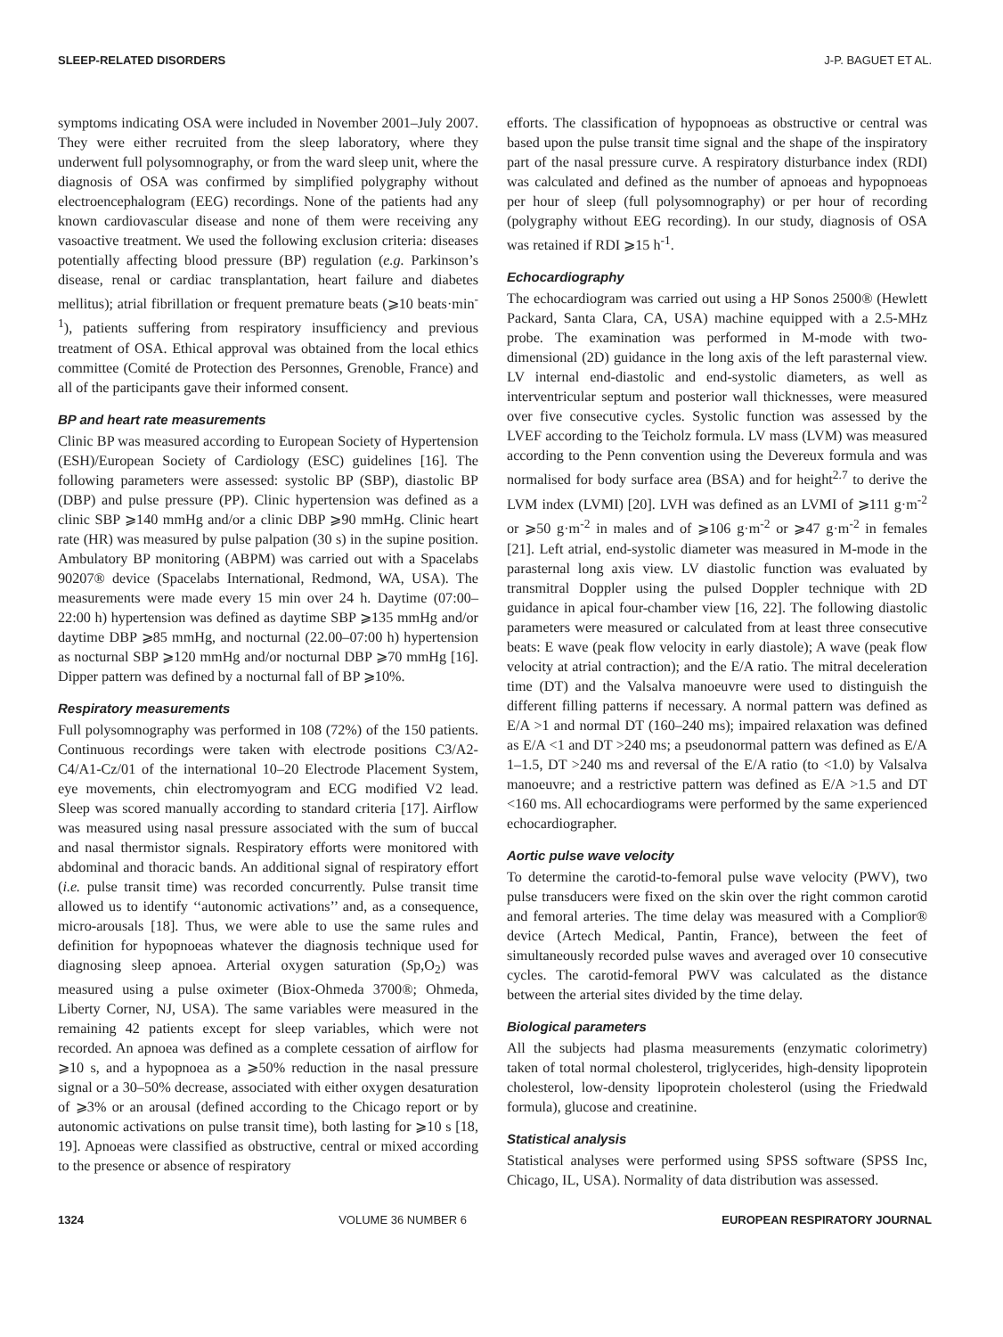SLEEP-RELATED DISORDERS J-P. BAGUET ET AL.
symptoms indicating OSA were included in November 2001–July 2007. They were either recruited from the sleep laboratory, where they underwent full polysomnography, or from the ward sleep unit, where the diagnosis of OSA was confirmed by simplified polygraphy without electroencephalogram (EEG) recordings. None of the patients had any known cardiovascular disease and none of them were receiving any vasoactive treatment. We used the following exclusion criteria: diseases potentially affecting blood pressure (BP) regulation (e.g. Parkinson’s disease, renal or cardiac transplantation, heart failure and diabetes mellitus); atrial fibrillation or frequent premature beats (⩾10 beats·min<sup>-1</sup>), patients suffering from respiratory insufficiency and previous treatment of OSA. Ethical approval was obtained from the local ethics committee (Comité de Protection des Personnes, Grenoble, France) and all of the participants gave their informed consent.
BP and heart rate measurements
Clinic BP was measured according to European Society of Hypertension (ESH)/European Society of Cardiology (ESC) guidelines [16]. The following parameters were assessed: systolic BP (SBP), diastolic BP (DBP) and pulse pressure (PP). Clinic hypertension was defined as a clinic SBP ⩾140 mmHg and/or a clinic DBP ⩾90 mmHg. Clinic heart rate (HR) was measured by pulse palpation (30 s) in the supine position. Ambulatory BP monitoring (ABPM) was carried out with a Spacelabs 90207® device (Spacelabs International, Redmond, WA, USA). The measurements were made every 15 min over 24 h. Daytime (07:00–22:00 h) hypertension was defined as daytime SBP ⩾135 mmHg and/or daytime DBP ⩾85 mmHg, and nocturnal (22.00–07:00 h) hypertension as nocturnal SBP ⩾120 mmHg and/or nocturnal DBP ⩾70 mmHg [16]. Dipper pattern was defined by a nocturnal fall of BP ⩾10%.
Respiratory measurements
Full polysomnography was performed in 108 (72%) of the 150 patients. Continuous recordings were taken with electrode positions C3/A2-C4/A1-Cz/01 of the international 10–20 Electrode Placement System, eye movements, chin electromyogram and ECG modified V2 lead. Sleep was scored manually according to standard criteria [17]. Airflow was measured using nasal pressure associated with the sum of buccal and nasal thermistor signals. Respiratory efforts were monitored with abdominal and thoracic bands. An additional signal of respiratory effort (i.e. pulse transit time) was recorded concurrently. Pulse transit time allowed us to identify ‘‘autonomic activations’’ and, as a consequence, micro-arousals [18]. Thus, we were able to use the same rules and definition for hypopnoeas whatever the diagnosis technique used for diagnosing sleep apnoea. Arterial oxygen saturation (Sp,O<sub>2</sub>) was measured using a pulse oximeter (Biox-Ohmeda 3700®; Ohmeda, Liberty Corner, NJ, USA). The same variables were measured in the remaining 42 patients except for sleep variables, which were not recorded. An apnoea was defined as a complete cessation of airflow for ⩾10 s, and a hypopnoea as a ⩾50% reduction in the nasal pressure signal or a 30–50% decrease, associated with either oxygen desaturation of ⩾3% or an arousal (defined according to the Chicago report or by autonomic activations on pulse transit time), both lasting for ⩾10 s [18, 19]. Apnoeas were classified as obstructive, central or mixed according to the presence or absence of respiratory
efforts. The classification of hypopnoeas as obstructive or central was based upon the pulse transit time signal and the shape of the inspiratory part of the nasal pressure curve. A respiratory disturbance index (RDI) was calculated and defined as the number of apnoeas and hypopnoeas per hour of sleep (full polysomnography) or per hour of recording (polygraphy without EEG recording). In our study, diagnosis of OSA was retained if RDI ⩾15 h<sup>-1</sup>.
Echocardiography
The echocardiogram was carried out using a HP Sonos 2500® (Hewlett Packard, Santa Clara, CA, USA) machine equipped with a 2.5-MHz probe. The examination was performed in M-mode with two-dimensional (2D) guidance in the long axis of the left parasternal view. LV internal end-diastolic and end-systolic diameters, as well as interventricular septum and posterior wall thicknesses, were measured over five consecutive cycles. Systolic function was assessed by the LVEF according to the Teicholz formula. LV mass (LVM) was measured according to the Penn convention using the Devereux formula and was normalised for body surface area (BSA) and for height<sup>2.7</sup> to derive the LVM index (LVMI) [20]. LVH was defined as an LVMI of ⩾111 g·m<sup>-2</sup> or ⩾50 g·m<sup>-2</sup> in males and of ⩾106 g·m<sup>-2</sup> or ⩾47 g·m<sup>-2</sup> in females [21]. Left atrial, end-systolic diameter was measured in M-mode in the parasternal long axis view. LV diastolic function was evaluated by transmitral Doppler using the pulsed Doppler technique with 2D guidance in apical four-chamber view [16, 22]. The following diastolic parameters were measured or calculated from at least three consecutive beats: E wave (peak flow velocity in early diastole); A wave (peak flow velocity at atrial contraction); and the E/A ratio. The mitral deceleration time (DT) and the Valsalva manoeuvre were used to distinguish the different filling patterns if necessary. A normal pattern was defined as E/A >1 and normal DT (160–240 ms); impaired relaxation was defined as E/A <1 and DT >240 ms; a pseudonormal pattern was defined as E/A 1–1.5, DT >240 ms and reversal of the E/A ratio (to <1.0) by Valsalva manoeuvre; and a restrictive pattern was defined as E/A >1.5 and DT <160 ms. All echocardiograms were performed by the same experienced echocardiographer.
Aortic pulse wave velocity
To determine the carotid-to-femoral pulse wave velocity (PWV), two pulse transducers were fixed on the skin over the right common carotid and femoral arteries. The time delay was measured with a Complior® device (Artech Medical, Pantin, France), between the feet of simultaneously recorded pulse waves and averaged over 10 consecutive cycles. The carotid-femoral PWV was calculated as the distance between the arterial sites divided by the time delay.
Biological parameters
All the subjects had plasma measurements (enzymatic colorimetry) taken of total normal cholesterol, triglycerides, high-density lipoprotein cholesterol, low-density lipoprotein cholesterol (using the Friedwald formula), glucose and creatinine.
Statistical analysis
Statistical analyses were performed using SPSS software (SPSS Inc, Chicago, IL, USA). Normality of data distribution was assessed.
1324 VOLUME 36 NUMBER 6 EUROPEAN RESPIRATORY JOURNAL